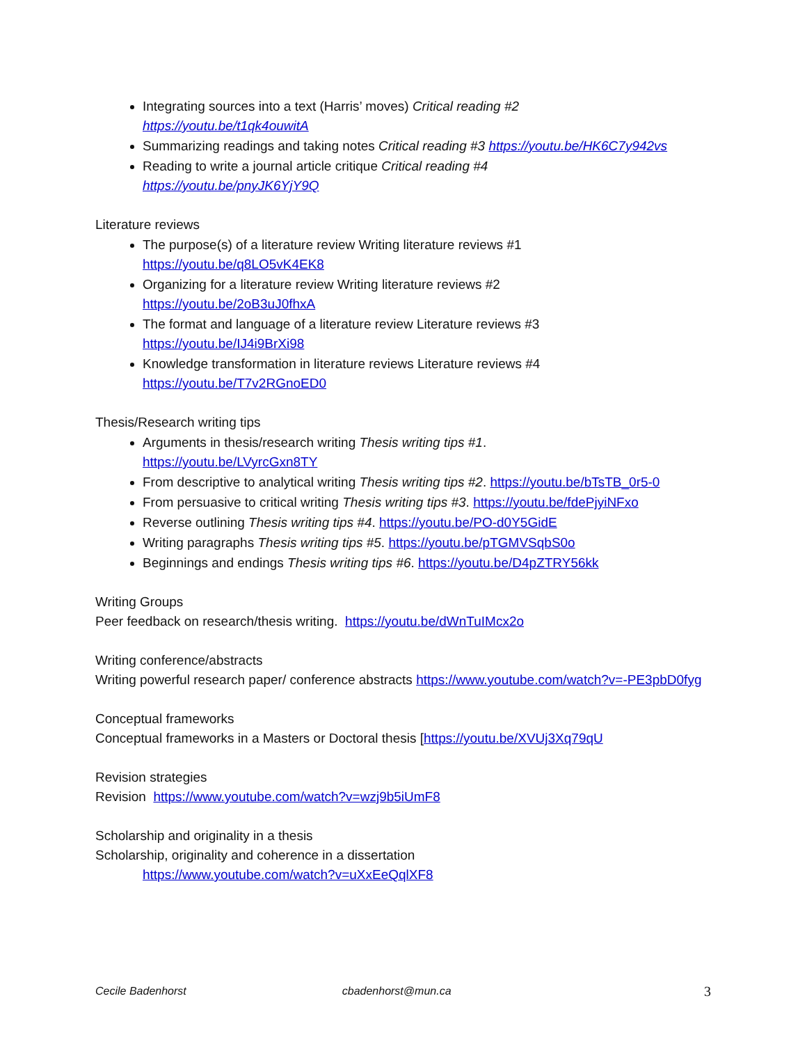Integrating sources into a text (Harris’ moves) Critical reading #2
https://youtu.be/t1qk4ouwitA
Summarizing readings and taking notes Critical reading #3 https://youtu.be/HK6C7y942vs
Reading to write a journal article critique Critical reading #4
https://youtu.be/pnyJK6YjY9Q
Literature reviews
The purpose(s) of a literature review Writing literature reviews #1
https://youtu.be/q8LO5vK4EK8
Organizing for a literature review Writing literature reviews #2
https://youtu.be/2oB3uJ0fhxA
The format and language of a literature review Literature reviews #3
https://youtu.be/IJ4i9BrXi98
Knowledge transformation in literature reviews Literature reviews #4
https://youtu.be/T7v2RGnoED0
Thesis/Research writing tips
Arguments in thesis/research writing Thesis writing tips #1.
https://youtu.be/LVyrcGxn8TY
From descriptive to analytical writing Thesis writing tips #2. https://youtu.be/bTsTB_0r5-0
From persuasive to critical writing Thesis writing tips #3. https://youtu.be/fdePjyiNFxo
Reverse outlining Thesis writing tips #4. https://youtu.be/PO-d0Y5GidE
Writing paragraphs Thesis writing tips #5. https://youtu.be/pTGMVSqbS0o
Beginnings and endings Thesis writing tips #6. https://youtu.be/D4pZTRY56kk
Writing Groups
Peer feedback on research/thesis writing. https://youtu.be/dWnTuIMcx2o
Writing conference/abstracts
Writing powerful research paper/ conference abstracts https://www.youtube.com/watch?v=-PE3pbD0fyg
Conceptual frameworks
Conceptual frameworks in a Masters or Doctoral thesis [https://youtu.be/XVUj3Xq79qU
Revision strategies
Revision https://www.youtube.com/watch?v=wzj9b5iUmF8
Scholarship and originality in a thesis
Scholarship, originality and coherence in a dissertation
https://www.youtube.com/watch?v=uXxEeQqlXF8
Cecile Badenhorst cbadenhorst@mun.ca 3